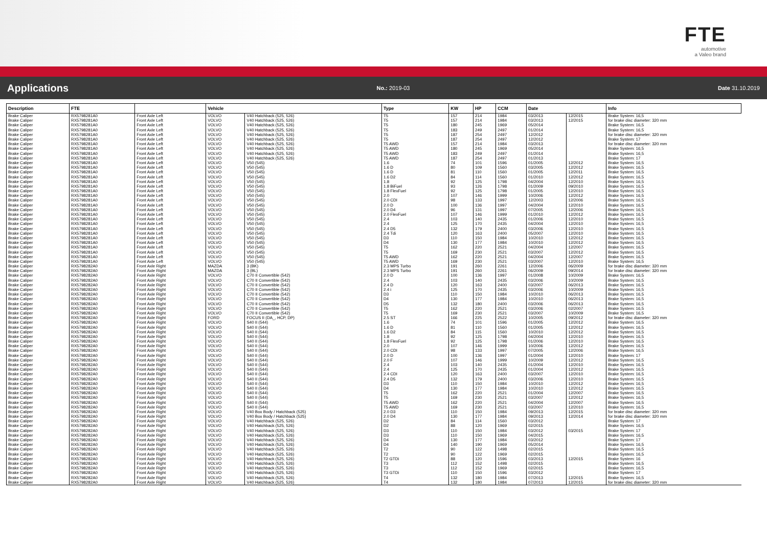FTE
automotive
a Valeo brand
Applications
No.: 2019-03 Date 31.10.2019
| Description | FTE | | Vehicle | | Type | KW | HP | CCM | Date | | Info |
| --- | --- | --- | --- | --- | --- | --- | --- | --- | --- | --- | --- |
| Brake Caliper | RX5798281A0 | Front Axle Left | VOLVO | V40 Hatchback (525, 526) | T5 | 157 | 214 | 1984 | 03/2013 | 12/2015 | Brake System: 16,5 |
| Brake Caliper | RX5798281A0 | Front Axle Left | VOLVO | V40 Hatchback (525, 526) | T5 | 157 | 214 | 1984 | 03/2013 | 12/2015 | for brake disc diameter: 320 mm |
| Brake Caliper | RX5798281A0 | Front Axle Left | VOLVO | V40 Hatchback (525, 526) | T5 | 180 | 245 | 1969 | 05/2014 | | Brake System: 16,5 |
| Brake Caliper | RX5798281A0 | Front Axle Left | VOLVO | V40 Hatchback (525, 526) | T5 | 183 | 249 | 2497 | 01/2014 | | Brake System: 16,5 |
| Brake Caliper | RX5798281A0 | Front Axle Left | VOLVO | V40 Hatchback (525, 526) | T5 | 187 | 254 | 2497 | 12/2012 | | for brake disc diameter: 320 mm |
| Brake Caliper | RX5798281A0 | Front Axle Left | VOLVO | V40 Hatchback (525, 526) | T5 | 187 | 254 | 2497 | 12/2012 | | Brake System: 17 |
| Brake Caliper | RX5798281A0 | Front Axle Left | VOLVO | V40 Hatchback (525, 526) | T5 AWD | 157 | 214 | 1984 | 03/2013 | | for brake disc diameter: 320 mm |
| Brake Caliper | RX5798281A0 | Front Axle Left | VOLVO | V40 Hatchback (525, 526) | T5 AWD | 180 | 245 | 1969 | 05/2014 | | Brake System: 16,5 |
| Brake Caliper | RX5798281A0 | Front Axle Left | VOLVO | V40 Hatchback (525, 526) | T5 AWD | 183 | 249 | 2497 | 01/2014 | | Brake System: 16,5 |
| Brake Caliper | RX5798281A0 | Front Axle Left | VOLVO | V40 Hatchback (525, 526) | T5 AWD | 187 | 254 | 2497 | 01/2013 | | Brake System: 17 |
| Brake Caliper | RX5798281A0 | Front Axle Left | VOLVO | V50 (545) | 1.6 | 74 | 101 | 1596 | 01/2005 | 12/2012 | Brake System: 16,5 |
| Brake Caliper | RX5798281A0 | Front Axle Left | VOLVO | V50 (545) | 1.6 D | 80 | 109 | 1560 | 03/2005 | 12/2012 | Brake System: 16,5 |
| Brake Caliper | RX5798281A0 | Front Axle Left | VOLVO | V50 (545) | 1.6 D | 81 | 110 | 1560 | 01/2005 | 12/2011 | Brake System: 16,5 |
| Brake Caliper | RX5798281A0 | Front Axle Left | VOLVO | V50 (545) | 1.6 D2 | 84 | 114 | 1560 | 01/2010 | 12/2012 | Brake System: 16,5 |
| Brake Caliper | RX5798281A0 | Front Axle Left | VOLVO | V50 (545) | 1.8 | 92 | 125 | 1798 | 04/2004 | 12/2010 | Brake System: 16,5 |
| Brake Caliper | RX5798281A0 | Front Axle Left | VOLVO | V50 (545) | 1.8 BiFuel | 93 | 126 | 1798 | 01/2009 | 09/2010 | Brake System: 16,5 |
| Brake Caliper | RX5798281A0 | Front Axle Left | VOLVO | V50 (545) | 1.8 FlexFuel | 92 | 125 | 1798 | 01/2005 | 12/2010 | Brake System: 16,5 |
| Brake Caliper | RX5798281A0 | Front Axle Left | VOLVO | V50 (545) | 2.0 | 107 | 146 | 1999 | 10/2006 | 12/2012 | Brake System: 16,5 |
| Brake Caliper | RX5798281A0 | Front Axle Left | VOLVO | V50 (545) | 2.0 CDI | 98 | 133 | 1997 | 12/2003 | 12/2006 | Brake System: 16,5 |
| Brake Caliper | RX5798281A0 | Front Axle Left | VOLVO | V50 (545) | 2.0 D | 100 | 136 | 1997 | 04/2004 | 12/2010 | Brake System: 16,5 |
| Brake Caliper | RX5798281A0 | Front Axle Left | VOLVO | V50 (545) | 2.0 D4 | 96 | 131 | 1997 | 07/2005 | 12/2006 | Brake System: 16,5 |
| Brake Caliper | RX5798281A0 | Front Axle Left | VOLVO | V50 (545) | 2.0 FlexFuel | 107 | 146 | 1999 | 01/2010 | 12/2012 | Brake System: 16,5 |
| Brake Caliper | RX5798281A0 | Front Axle Left | VOLVO | V50 (545) | 2.4 | 103 | 140 | 2435 | 01/2006 | 12/2010 | Brake System: 16,5 |
| Brake Caliper | RX5798281A0 | Front Axle Left | VOLVO | V50 (545) | 2.4 | 125 | 170 | 2435 | 04/2004 | 12/2010 | Brake System: 16,5 |
| Brake Caliper | RX5798281A0 | Front Axle Left | VOLVO | V50 (545) | 2.4 D5 | 132 | 179 | 2400 | 03/2006 | 12/2010 | Brake System: 16,5 |
| Brake Caliper | RX5798281A0 | Front Axle Left | VOLVO | V50 (545) | 2.4 Tdi | 120 | 163 | 2400 | 05/2007 | 12/2010 | Brake System: 16,5 |
| Brake Caliper | RX5798281A0 | Front Axle Left | VOLVO | V50 (545) | D3 | 110 | 150 | 1984 | 10/2010 | 12/2012 | Brake System: 16,5 |
| Brake Caliper | RX5798281A0 | Front Axle Left | VOLVO | V50 (545) | D4 | 130 | 177 | 1984 | 10/2010 | 12/2012 | Brake System: 16,5 |
| Brake Caliper | RX5798281A0 | Front Axle Left | VOLVO | V50 (545) | T5 | 162 | 220 | 2521 | 04/2004 | 12/2007 | Brake System: 16,5 |
| Brake Caliper | RX5798281A0 | Front Axle Left | VOLVO | V50 (545) | T5 | 169 | 230 | 2521 | 03/2007 | 12/2012 | Brake System: 16,5 |
| Brake Caliper | RX5798281A0 | Front Axle Left | VOLVO | V50 (545) | T5 AWD | 162 | 220 | 2521 | 04/2004 | 12/2007 | Brake System: 16,5 |
| Brake Caliper | RX5798281A0 | Front Axle Left | VOLVO | V50 (545) | T5 AWD | 169 | 230 | 2521 | 03/2007 | 12/2010 | Brake System: 16,5 |
| Brake Caliper | RX5798282A0 | Front Axle Right | MAZDA | 3 (BK) | 2.3 MPS Turbo | 191 | 260 | 2261 | 12/2006 | 06/2009 | for brake disc diameter: 320 mm |
| Brake Caliper | RX5798282A0 | Front Axle Right | MAZDA | 3 (BL) | 2.3 MPS Turbo | 191 | 260 | 2261 | 06/2009 | 09/2014 | for brake disc diameter: 320 mm |
| Brake Caliper | RX5798282A0 | Front Axle Right | VOLVO | C70 II Convertible (542) | 2.0 D | 100 | 136 | 1997 | 01/2008 | 10/2009 | Brake System: 16,5 |
| Brake Caliper | RX5798282A0 | Front Axle Right | VOLVO | C70 II Convertible (542) | 2.4 | 103 | 140 | 2435 | 03/2006 | 10/2009 | Brake System: 16,5 |
| Brake Caliper | RX5798282A0 | Front Axle Right | VOLVO | C70 II Convertible (542) | 2.4 D | 120 | 163 | 2400 | 03/2007 | 06/2013 | Brake System: 16,5 |
| Brake Caliper | RX5798282A0 | Front Axle Right | VOLVO | C70 II Convertible (542) | 2.4 i | 125 | 170 | 2435 | 03/2006 | 10/2009 | Brake System: 16,5 |
| Brake Caliper | RX5798282A0 | Front Axle Right | VOLVO | C70 II Convertible (542) | D3 | 110 | 150 | 1984 | 10/2010 | 06/2013 | Brake System: 16,5 |
| Brake Caliper | RX5798282A0 | Front Axle Right | VOLVO | C70 II Convertible (542) | D4 | 130 | 177 | 1984 | 10/2010 | 06/2013 | Brake System: 16,5 |
| Brake Caliper | RX5798282A0 | Front Axle Right | VOLVO | C70 II Convertible (542) | D5 | 132 | 180 | 2400 | 03/2006 | 06/2013 | Brake System: 16,5 |
| Brake Caliper | RX5798282A0 | Front Axle Right | VOLVO | C70 II Convertible (542) | T5 | 162 | 220 | 2521 | 03/2006 | 02/2007 | Brake System: 16,5 |
| Brake Caliper | RX5798282A0 | Front Axle Right | VOLVO | C70 II Convertible (542) | T5 | 169 | 230 | 2521 | 03/2007 | 10/2009 | Brake System: 16,5 |
| Brake Caliper | RX5798282A0 | Front Axle Right | FORD | FOCUS II (DA_, HCP, DP) | 2.5 ST | 166 | 225 | 2522 | 10/2005 | 09/2012 | for brake disc diameter: 320 mm |
| Brake Caliper | RX5798282A0 | Front Axle Right | VOLVO | S40 II (544) | 1.6 | 74 | 101 | 1596 | 01/2005 | 12/2012 | Brake System: 16,5 |
| Brake Caliper | RX5798282A0 | Front Axle Right | VOLVO | S40 II (544) | 1.6 D | 81 | 110 | 1560 | 01/2005 | 12/2012 | Brake System: 16,5 |
| Brake Caliper | RX5798282A0 | Front Axle Right | VOLVO | S40 II (544) | 1.6 D2 | 84 | 115 | 1560 | 10/2010 | 12/2012 | Brake System: 16,5 |
| Brake Caliper | RX5798282A0 | Front Axle Right | VOLVO | S40 II (544) | 1.8 | 92 | 125 | 1798 | 04/2004 | 12/2010 | Brake System: 16,5 |
| Brake Caliper | RX5798282A0 | Front Axle Right | VOLVO | S40 II (544) | 1.8 FlexFuel | 92 | 125 | 1798 | 01/2006 | 12/2010 | Brake System: 16,5 |
| Brake Caliper | RX5798282A0 | Front Axle Right | VOLVO | S40 II (544) | 2.0 | 107 | 146 | 1999 | 10/2006 | 12/2012 | Brake System: 16,5 |
| Brake Caliper | RX5798282A0 | Front Axle Right | VOLVO | S40 II (544) | 2.0 CDI | 98 | 133 | 1997 | 07/2005 | 12/2006 | Brake System: 16,5 |
| Brake Caliper | RX5798282A0 | Front Axle Right | VOLVO | S40 II (544) | 2.0 D | 100 | 136 | 1997 | 01/2004 | 12/2010 | Brake System: 17 |
| Brake Caliper | RX5798282A0 | Front Axle Right | VOLVO | S40 II (544) | 2.0 F | 107 | 146 | 1999 | 10/2009 | 12/2012 | Brake System: 16,5 |
| Brake Caliper | RX5798282A0 | Front Axle Right | VOLVO | S40 II (544) | 2.4 | 103 | 140 | 2435 | 01/2004 | 12/2010 | Brake System: 16,5 |
| Brake Caliper | RX5798282A0 | Front Axle Right | VOLVO | S40 II (544) | 2.4 | 125 | 170 | 2435 | 01/2004 | 12/2012 | Brake System: 16,5 |
| Brake Caliper | RX5798282A0 | Front Axle Right | VOLVO | S40 II (544) | 2.4 CDI | 120 | 163 | 2400 | 03/2007 | 12/2010 | Brake System: 16,5 |
| Brake Caliper | RX5798282A0 | Front Axle Right | VOLVO | S40 II (544) | 2.4 D5 | 132 | 179 | 2400 | 03/2006 | 12/2010 | Brake System: 16,5 |
| Brake Caliper | RX5798282A0 | Front Axle Right | VOLVO | S40 II (544) | D3 | 110 | 150 | 1984 | 10/2010 | 12/2012 | Brake System: 16,5 |
| Brake Caliper | RX5798282A0 | Front Axle Right | VOLVO | S40 II (544) | D4 | 130 | 177 | 1984 | 10/2010 | 12/2012 | Brake System: 16,5 |
| Brake Caliper | RX5798282A0 | Front Axle Right | VOLVO | S40 II (544) | T5 | 162 | 220 | 2521 | 01/2004 | 12/2007 | Brake System: 16,5 |
| Brake Caliper | RX5798282A0 | Front Axle Right | VOLVO | S40 II (544) | T5 | 169 | 230 | 2521 | 03/2007 | 12/2012 | Brake System: 16,5 |
| Brake Caliper | RX5798282A0 | Front Axle Right | VOLVO | S40 II (544) | T5 AWD | 162 | 220 | 2521 | 04/2004 | 12/2007 | Brake System: 16,5 |
| Brake Caliper | RX5798282A0 | Front Axle Right | VOLVO | S40 II (544) | T5 AWD | 169 | 230 | 2521 | 03/2007 | 12/2010 | Brake System: 16,5 |
| Brake Caliper | RX5798282A0 | Front Axle Right | VOLVO | V40 Box Body / Hatchback (525) | 2.0 D3 | 110 | 150 | 1984 | 09/2013 | 12/2015 | for brake disc diameter: 320 mm |
| Brake Caliper | RX5798282A0 | Front Axle Right | VOLVO | V40 Box Body / Hatchback (525) | 2.0 D4 | 130 | 177 | 1984 | 09/2013 | 12/2014 | for brake disc diameter: 320 mm |
| Brake Caliper | RX5798282A0 | Front Axle Right | VOLVO | V40 Hatchback (525, 526) | D2 | 84 | 114 | 1560 | 03/2012 | | Brake System: 17 |
| Brake Caliper | RX5798282A0 | Front Axle Right | VOLVO | V40 Hatchback (525, 526) | D2 | 88 | 120 | 1969 | 02/2015 | | Brake System: 16,5 |
| Brake Caliper | RX5798282A0 | Front Axle Right | VOLVO | V40 Hatchback (525, 526) | D3 | 110 | 150 | 1984 | 03/2012 | 03/2015 | Brake System: 17 |
| Brake Caliper | RX5798282A0 | Front Axle Right | VOLVO | V40 Hatchback (525, 526) | D3 | 110 | 150 | 1969 | 04/2015 | | Brake System: 16,5 |
| Brake Caliper | RX5798282A0 | Front Axle Right | VOLVO | V40 Hatchback (525, 526) | D4 | 130 | 177 | 1984 | 03/2012 | | Brake System: 17 |
| Brake Caliper | RX5798282A0 | Front Axle Right | VOLVO | V40 Hatchback (525, 526) | D4 | 140 | 190 | 1969 | 05/2014 | | Brake System: 16,5 |
| Brake Caliper | RX5798282A0 | Front Axle Right | VOLVO | V40 Hatchback (525, 526) | T2 | 90 | 122 | 1498 | 02/2015 | | Brake System: 16,5 |
| Brake Caliper | RX5798282A0 | Front Axle Right | VOLVO | V40 Hatchback (525, 526) | T2 | 90 | 122 | 1969 | 02/2015 | | Brake System: 16,5 |
| Brake Caliper | RX5798282A0 | Front Axle Right | VOLVO | V40 Hatchback (525, 526) | T2 GTDi | 88 | 120 | 1596 | 03/2013 | 12/2015 | Brake System: 16 |
| Brake Caliper | RX5798282A0 | Front Axle Right | VOLVO | V40 Hatchback (525, 526) | T3 | 112 | 152 | 1498 | 02/2015 | | Brake System: 16,5 |
| Brake Caliper | RX5798282A0 | Front Axle Right | VOLVO | V40 Hatchback (525, 526) | T3 | 112 | 152 | 1969 | 02/2015 | | Brake System: 16,5 |
| Brake Caliper | RX5798282A0 | Front Axle Right | VOLVO | V40 Hatchback (525, 526) | T3 GTDi | 110 | 150 | 1596 | 03/2012 | | Brake System: 17 |
| Brake Caliper | RX5798282A0 | Front Axle Right | VOLVO | V40 Hatchback (525, 526) | T4 | 132 | 180 | 1984 | 07/2013 | 12/2015 | Brake System: 16,5 |
| Brake Caliper | RX5798282A0 | Front Axle Right | VOLVO | V40 Hatchback (525, 526) | T4 | 132 | 180 | 1984 | 07/2013 | 12/2015 | for brake disc diameter: 320 mm |